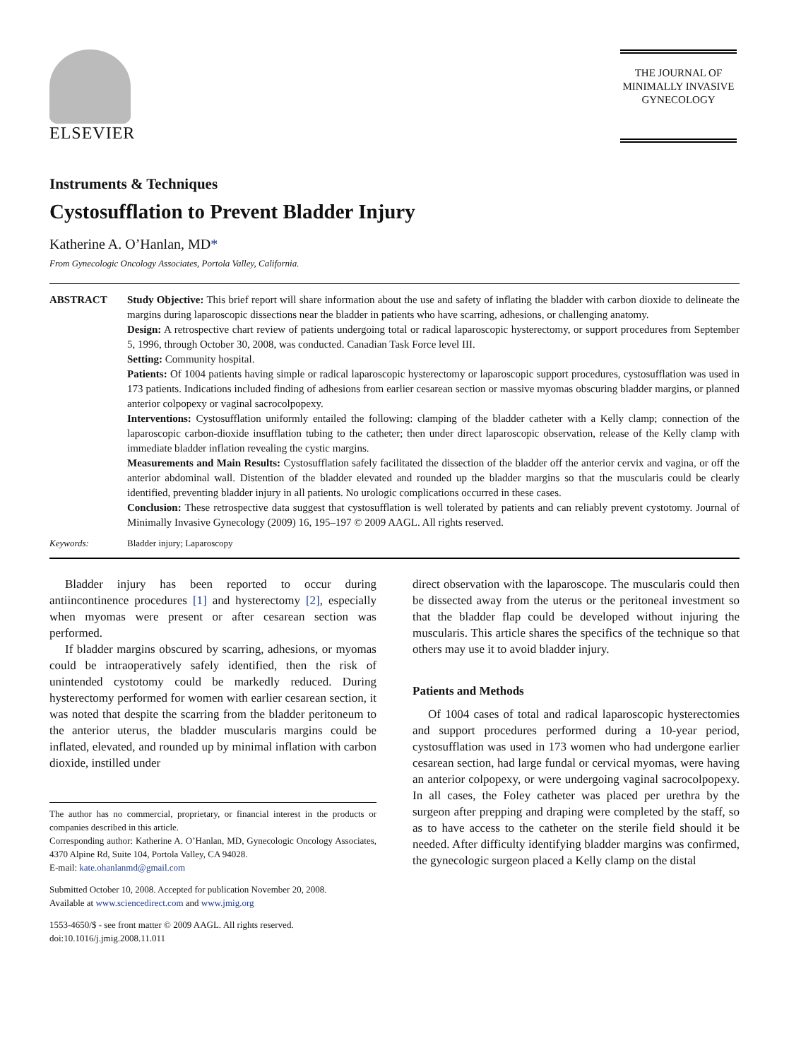ELSEVIER
THE JOURNAL OF
MINIMALLY INVASIVE
GYNECOLOGY
Instruments & Techniques
Cystosufflation to Prevent Bladder Injury
Katherine A. O’Hanlan, MD*
From Gynecologic Oncology Associates, Portola Valley, California.
ABSTRACT Study Objective: This brief report will share information about the use and safety of inflating the bladder with carbon dioxide to delineate the margins during laparoscopic dissections near the bladder in patients who have scarring, adhesions, or challenging anatomy.
Design: A retrospective chart review of patients undergoing total or radical laparoscopic hysterectomy, or support procedures from September 5, 1996, through October 30, 2008, was conducted. Canadian Task Force level III.
Setting: Community hospital.
Patients: Of 1004 patients having simple or radical laparoscopic hysterectomy or laparoscopic support procedures, cystosufflation was used in 173 patients. Indications included finding of adhesions from earlier cesarean section or massive myomas obscuring bladder margins, or planned anterior colpopexy or vaginal sacrocolpopexy.
Interventions: Cystosufflation uniformly entailed the following: clamping of the bladder catheter with a Kelly clamp; connection of the laparoscopic carbon-dioxide insufflation tubing to the catheter; then under direct laparoscopic observation, release of the Kelly clamp with immediate bladder inflation revealing the cystic margins.
Measurements and Main Results: Cystosufflation safely facilitated the dissection of the bladder off the anterior cervix and vagina, or off the anterior abdominal wall. Distention of the bladder elevated and rounded up the bladder margins so that the muscularis could be clearly identified, preventing bladder injury in all patients. No urologic complications occurred in these cases.
Conclusion: These retrospective data suggest that cystosufflation is well tolerated by patients and can reliably prevent cystotomy. Journal of Minimally Invasive Gynecology (2009) 16, 195–197 © 2009 AAGL. All rights reserved.
Keywords: Bladder injury; Laparoscopy
Bladder injury has been reported to occur during antiincontinence procedures [1] and hysterectomy [2], especially when myomas were present or after cesarean section was performed.
If bladder margins obscured by scarring, adhesions, or myomas could be intraoperatively safely identified, then the risk of unintended cystotomy could be markedly reduced. During hysterectomy performed for women with earlier cesarean section, it was noted that despite the scarring from the bladder peritoneum to the anterior uterus, the bladder muscularis margins could be inflated, elevated, and rounded up by minimal inflation with carbon dioxide, instilled under
The author has no commercial, proprietary, or financial interest in the products or companies described in this article.
Corresponding author: Katherine A. O’Hanlan, MD, Gynecologic Oncology Associates, 4370 Alpine Rd, Suite 104, Portola Valley, CA 94028.
E-mail: kate.ohanlanmd@gmail.com
Submitted October 10, 2008. Accepted for publication November 20, 2008.
Available at www.sciencedirect.com and www.jmig.org
1553-4650/$ - see front matter © 2009 AAGL. All rights reserved.
doi:10.1016/j.jmig.2008.11.011
direct observation with the laparoscope. The muscularis could then be dissected away from the uterus or the peritoneal investment so that the bladder flap could be developed without injuring the muscularis. This article shares the specifics of the technique so that others may use it to avoid bladder injury.
Patients and Methods
Of 1004 cases of total and radical laparoscopic hysterectomies and support procedures performed during a 10-year period, cystosufflation was used in 173 women who had undergone earlier cesarean section, had large fundal or cervical myomas, were having an anterior colpopexy, or were undergoing vaginal sacrocolpopexy. In all cases, the Foley catheter was placed per urethra by the surgeon after prepping and draping were completed by the staff, so as to have access to the catheter on the sterile field should it be needed. After difficulty identifying bladder margins was confirmed, the gynecologic surgeon placed a Kelly clamp on the distal